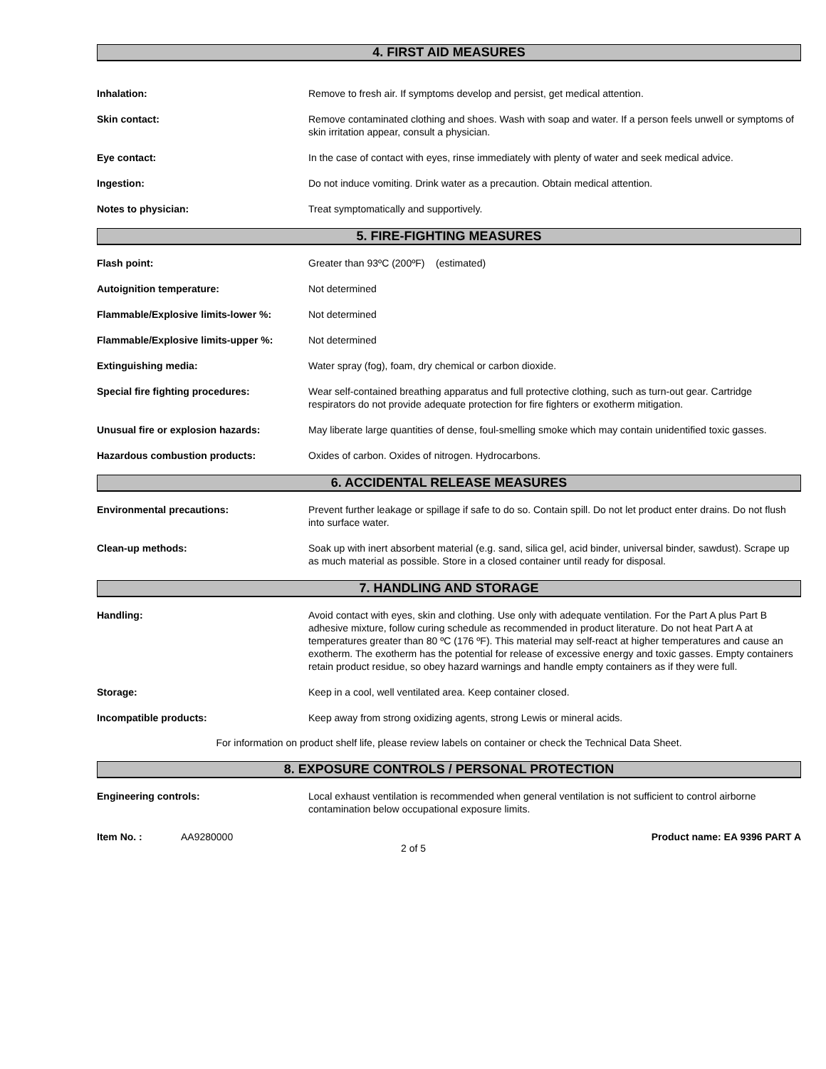4. FIRST AID MEASURES
Inhalation: Remove to fresh air. If symptoms develop and persist, get medical attention.
Skin contact: Remove contaminated clothing and shoes. Wash with soap and water. If a person feels unwell or symptoms of skin irritation appear, consult a physician.
Eye contact: In the case of contact with eyes, rinse immediately with plenty of water and seek medical advice.
Ingestion: Do not induce vomiting. Drink water as a precaution. Obtain medical attention.
Notes to physician: Treat symptomatically and supportively.
5. FIRE-FIGHTING MEASURES
Flash point: Greater than 93ºC (200ºF) (estimated)
Autoignition temperature: Not determined
Flammable/Explosive limits-lower %: Not determined
Flammable/Explosive limits-upper %: Not determined
Extinguishing media: Water spray (fog), foam, dry chemical or carbon dioxide.
Special fire fighting procedures: Wear self-contained breathing apparatus and full protective clothing, such as turn-out gear. Cartridge respirators do not provide adequate protection for fire fighters or exotherm mitigation.
Unusual fire or explosion hazards: May liberate large quantities of dense, foul-smelling smoke which may contain unidentified toxic gasses.
Hazardous combustion products: Oxides of carbon. Oxides of nitrogen. Hydrocarbons.
6. ACCIDENTAL RELEASE MEASURES
Environmental precautions: Prevent further leakage or spillage if safe to do so. Contain spill. Do not let product enter drains. Do not flush into surface water.
Clean-up methods: Soak up with inert absorbent material (e.g. sand, silica gel, acid binder, universal binder, sawdust). Scrape up as much material as possible. Store in a closed container until ready for disposal.
7. HANDLING AND STORAGE
Handling: Avoid contact with eyes, skin and clothing. Use only with adequate ventilation. For the Part A plus Part B adhesive mixture, follow curing schedule as recommended in product literature. Do not heat Part A at temperatures greater than 80 ºC (176 ºF). This material may self-react at higher temperatures and cause an exotherm. The exotherm has the potential for release of excessive energy and toxic gasses. Empty containers retain product residue, so obey hazard warnings and handle empty containers as if they were full.
Storage: Keep in a cool, well ventilated area. Keep container closed.
Incompatible products: Keep away from strong oxidizing agents, strong Lewis or mineral acids.
For information on product shelf life, please review labels on container or check the Technical Data Sheet.
8. EXPOSURE CONTROLS / PERSONAL PROTECTION
Engineering controls: Local exhaust ventilation is recommended when general ventilation is not sufficient to control airborne contamination below occupational exposure limits.
Item No. : AA9280000 Product name: EA 9396 PART A
2 of 5